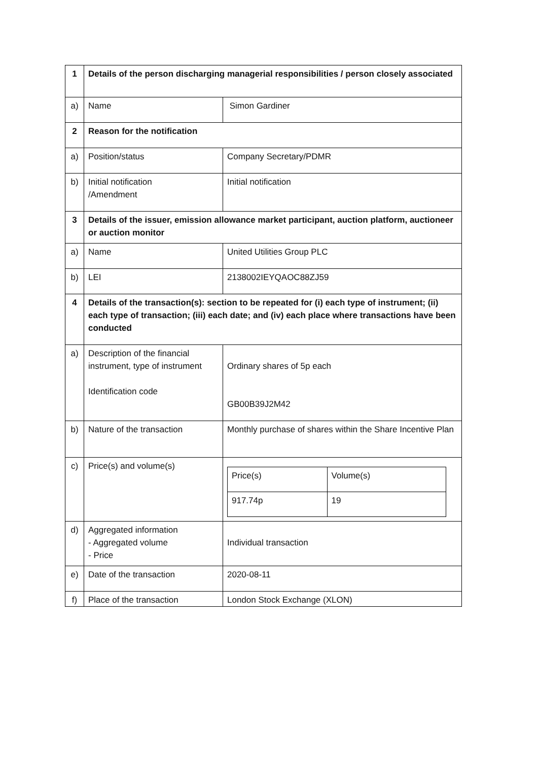| 1 | Details of the person discharging managerial responsibilities / person closely associated | |
| a) | Name | Simon Gardiner |
| 2 | Reason for the notification | |
| a) | Position/status | Company Secretary/PDMR |
| b) | Initial notification /Amendment | Initial notification |
| 3 | Details of the issuer, emission allowance market participant, auction platform, auctioneer or auction monitor | |
| a) | Name | United Utilities Group PLC |
| b) | LEI | 2138002IEYQAOC88ZJ59 |
| 4 | Details of the transaction(s): section to be repeated for (i) each type of instrument; (ii) each type of transaction; (iii) each date; and (iv) each place where transactions have been conducted | |
| a) | Description of the financial instrument, type of instrument Identification code | Ordinary shares of 5p each GB00B39J2M42 |
| b) | Nature of the transaction | Monthly purchase of shares within the Share Incentive Plan |
| c) | Price(s) and volume(s) | / Price(s) / Volume(s) / / 917.74p / 19 / |
| d) | Aggregated information - Aggregated volume - Price | Individual transaction |
| e) | Date of the transaction | 2020-08-11 |
| f) | Place of the transaction | London Stock Exchange (XLON) |